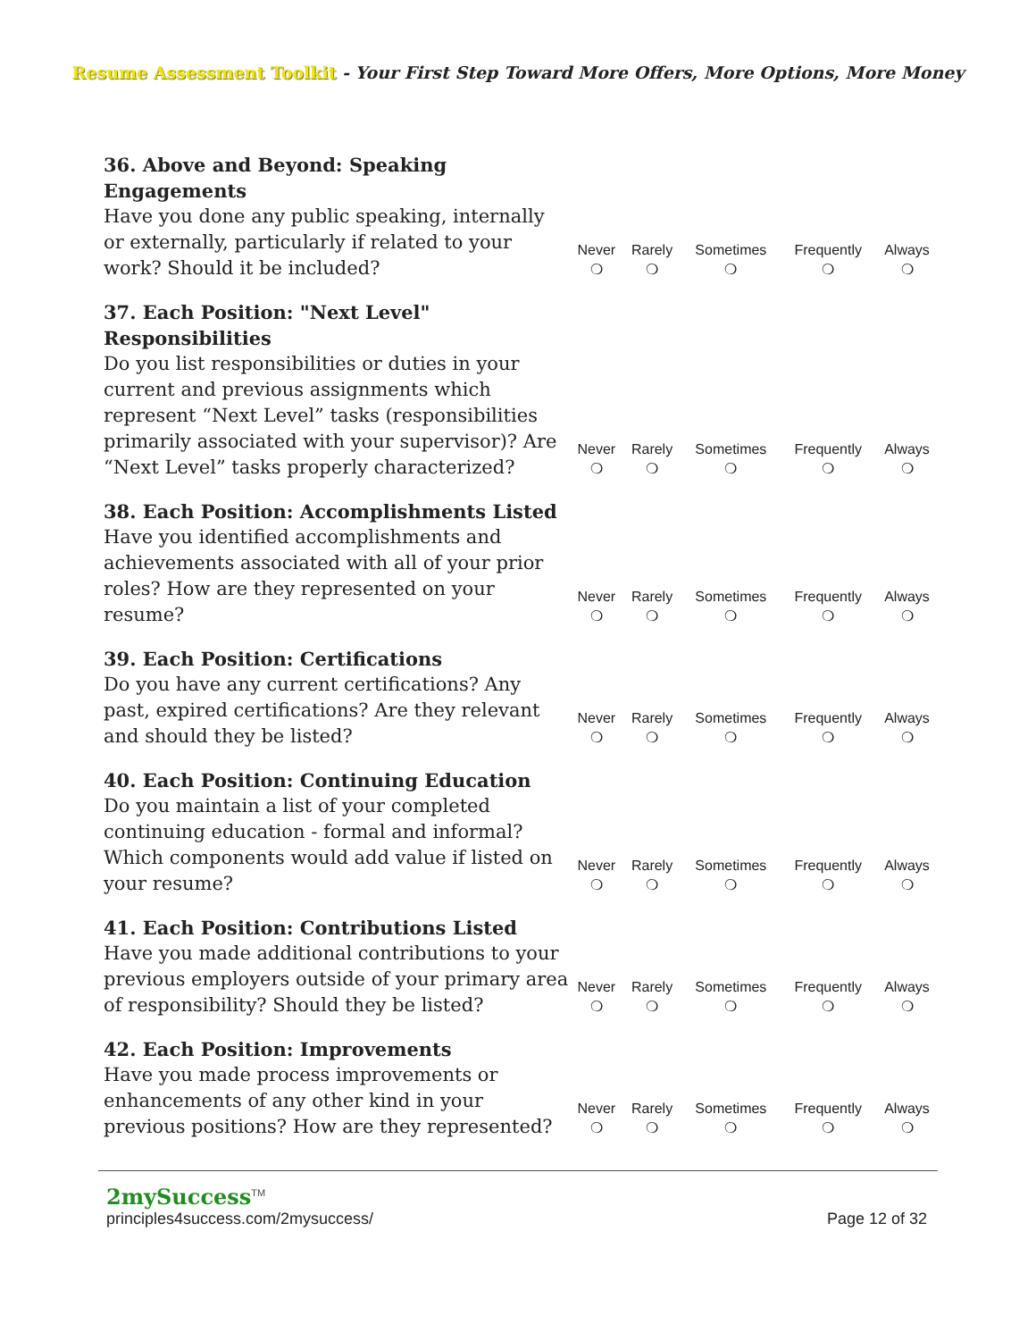Resume Assessment Toolkit - Your First Step Toward More Offers, More Options, More Money
| 36. Above and Beyond: Speaking Engagements Have you done any public speaking, internally or externally, particularly if related to your work? Should it be included? | Never ❍ | Rarely ❍ | Sometimes ❍ | Frequently ❍ | Always ❍ |
| 37. Each Position: "Next Level" Responsibilities Do you list responsibilities or duties in your current and previous assignments which represent “Next Level” tasks (responsibilities primarily associated with your supervisor)? Are “Next Level” tasks properly characterized? | Never ❍ | Rarely ❍ | Sometimes ❍ | Frequently ❍ | Always ❍ |
| 38. Each Position: Accomplishments Listed Have you identified accomplishments and achievements associated with all of your prior roles? How are they represented on your resume? | Never ❍ | Rarely ❍ | Sometimes ❍ | Frequently ❍ | Always ❍ |
| 39. Each Position: Certifications Do you have any current certifications? Any past, expired certifications? Are they relevant and should they be listed? | Never ❍ | Rarely ❍ | Sometimes ❍ | Frequently ❍ | Always ❍ |
| 40. Each Position: Continuing Education Do you maintain a list of your completed continuing education - formal and informal? Which components would add value if listed on your resume? | Never ❍ | Rarely ❍ | Sometimes ❍ | Frequently ❍ | Always ❍ |
| 41. Each Position: Contributions Listed Have you made additional contributions to your previous employers outside of your primary area of responsibility? Should they be listed? | Never ❍ | Rarely ❍ | Sometimes ❍ | Frequently ❍ | Always ❍ |
| 42. Each Position: Improvements Have you made process improvements or enhancements of any other kind in your previous positions? How are they represented? | Never ❍ | Rarely ❍ | Sometimes ❍ | Frequently ❍ | Always ❍ |
2mySuccess<sup>TM</sup>
principles4success.com/2mysuccess/ Page 12 of 32